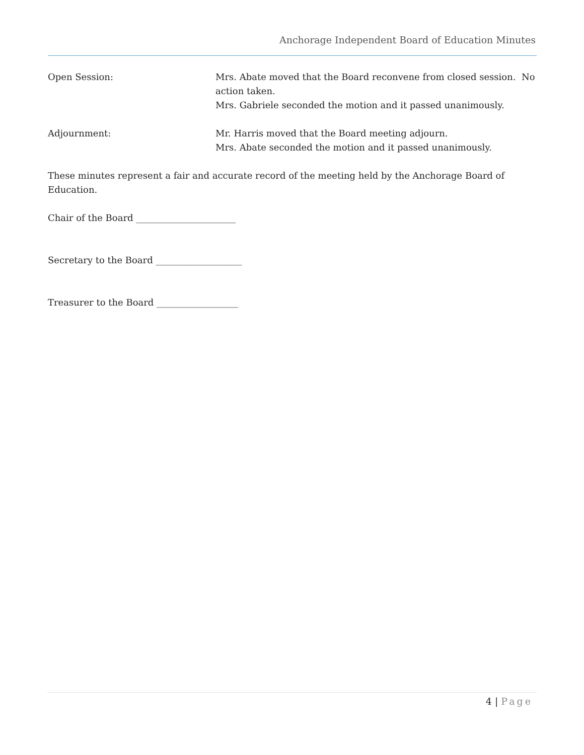Anchorage Independent Board of Education Minutes
Open Session: Mrs. Abate moved that the Board reconvene from closed session. No action taken.
Mrs. Gabriele seconded the motion and it passed unanimously.
Adjournment: Mr. Harris moved that the Board meeting adjourn.
Mrs. Abate seconded the motion and it passed unanimously.
These minutes represent a fair and accurate record of the meeting held by the Anchorage Board of Education.
Chair of the Board ______________________
Secretary to the Board ___________________
Treasurer to the Board __________________
4 | Page